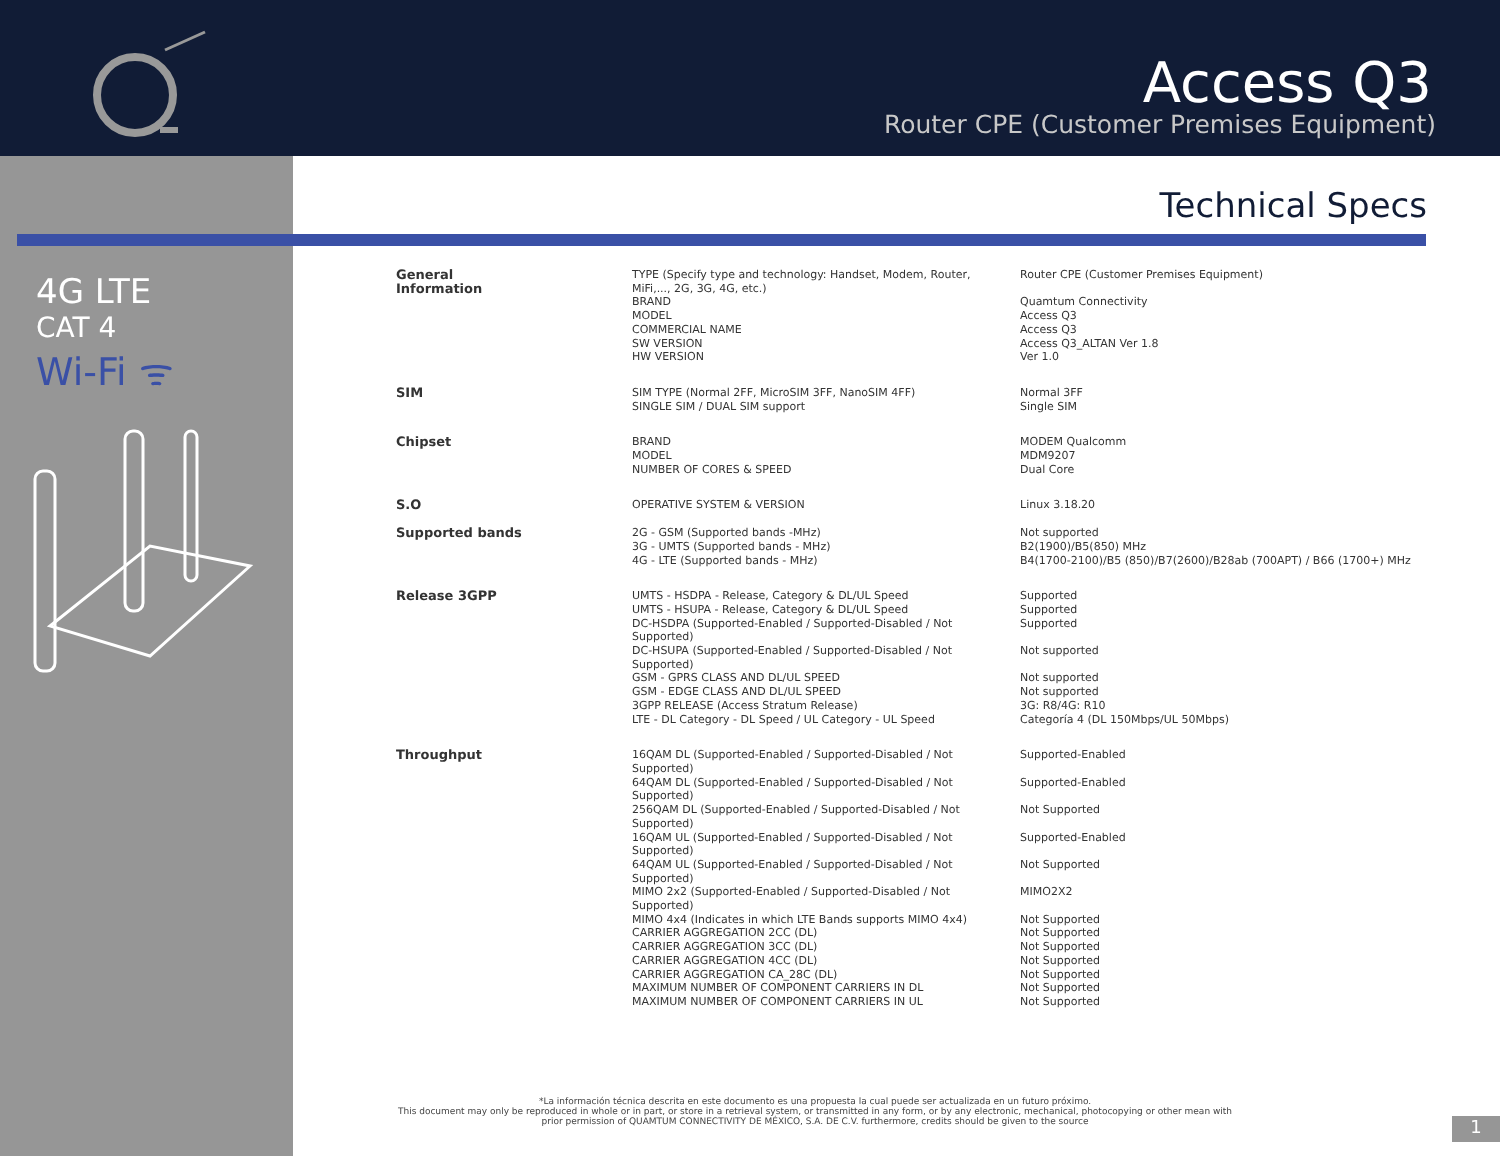Access Q3
Router CPE (Customer Premises Equipment)
4G LTE
CAT 4
Wi-Fi ᯤ
Technical Specs
| General Information | TYPE (Specify type and technology: Handset, Modem, Router, MiFi,..., 2G, 3G, 4G, etc.) BRAND MODEL COMMERCIAL NAME SW VERSION HW VERSION | Router CPE (Customer Premises Equipment) Quamtum Connectivity Access Q3 Access Q3 Access Q3_ALTAN Ver 1.8 Ver 1.0 |
| SIM | SIM TYPE (Normal 2FF, MicroSIM 3FF, NanoSIM 4FF) SINGLE SIM / DUAL SIM support | Normal 3FF Single SIM |
| Chipset | BRAND MODEL NUMBER OF CORES & SPEED | MODEM Qualcomm MDM9207 Dual Core |
| S.O | OPERATIVE SYSTEM & VERSION | Linux 3.18.20 |
| Supported bands | 2G - GSM (Supported bands -MHz) 3G - UMTS (Supported bands - MHz) 4G - LTE (Supported bands - MHz) | Not supported B2(1900)/B5(850) MHz B4(1700-2100)/B5 (850)/B7(2600)/B28ab (700APT) / B66 (1700+) MHz |
| Release 3GPP | UMTS - HSDPA - Release, Category & DL/UL Speed UMTS - HSUPA - Release, Category & DL/UL Speed DC-HSDPA (Supported-Enabled / Supported-Disabled / Not Supported) DC-HSUPA (Supported-Enabled / Supported-Disabled / Not Supported) GSM - GPRS CLASS AND DL/UL SPEED GSM - EDGE CLASS AND DL/UL SPEED 3GPP RELEASE (Access Stratum Release) LTE - DL Category - DL Speed / UL Category - UL Speed | Supported Supported Supported Not supported Not supported Not supported 3G: R8/4G: R10 Categoría 4 (DL 150Mbps/UL 50Mbps) |
| Throughput | 16QAM DL (Supported-Enabled / Supported-Disabled / Not Supported) 64QAM DL (Supported-Enabled / Supported-Disabled / Not Supported) 256QAM DL (Supported-Enabled / Supported-Disabled / Not Supported) 16QAM UL (Supported-Enabled / Supported-Disabled / Not Supported) 64QAM UL (Supported-Enabled / Supported-Disabled / Not Supported) MIMO 2x2 (Supported-Enabled / Supported-Disabled / Not Supported) MIMO 4x4 (Indicates in which LTE Bands supports MIMO 4x4) CARRIER AGGREGATION 2CC (DL) CARRIER AGGREGATION 3CC (DL) CARRIER AGGREGATION 4CC (DL) CARRIER AGGREGATION CA_28C (DL) MAXIMUM NUMBER OF COMPONENT CARRIERS IN DL MAXIMUM NUMBER OF COMPONENT CARRIERS IN UL | Supported-Enabled Supported-Enabled Not Supported Supported-Enabled Not Supported MIMO2X2 Not Supported Not Supported Not Supported Not Supported Not Supported Not Supported Not Supported |
*La información técnica descrita en este documento es una propuesta la cual puede ser actualizada en un futuro próximo.
This document may only be reproduced in whole or in part, or store in a retrieval system, or transmitted in any form, or by any electronic, mechanical, photocopying or other mean with prior permission of QUAMTUM CONNECTIVITY DE MÉXICO, S.A. DE C.V. furthermore, credits should be given to the source
1